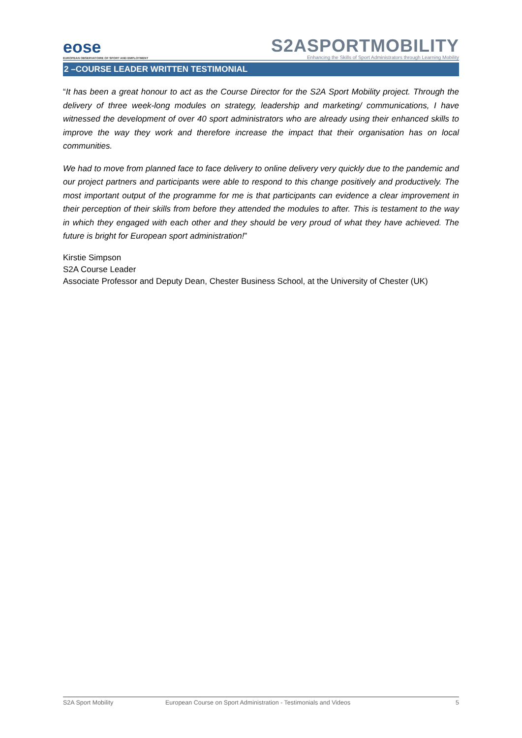eose
EUROPEAN OBSERVATOIRE OF SPORT AND EMPLOYMENT
S2ASPORTMOBILITY
Enhancing the Skills of Sport Administrators through Learning Mobility
2 –COURSE LEADER WRITTEN TESTIMONIAL
“It has been a great honour to act as the Course Director for the S2A Sport Mobility project. Through the delivery of three week-long modules on strategy, leadership and marketing/ communications, I have witnessed the development of over 40 sport administrators who are already using their enhanced skills to improve the way they work and therefore increase the impact that their organisation has on local communities.
We had to move from planned face to face delivery to online delivery very quickly due to the pandemic and our project partners and participants were able to respond to this change positively and productively. The most important output of the programme for me is that participants can evidence a clear improvement in their perception of their skills from before they attended the modules to after. This is testament to the way in which they engaged with each other and they should be very proud of what they have achieved. The future is bright for European sport administration!”
Kirstie Simpson
S2A Course Leader
Associate Professor and Deputy Dean, Chester Business School, at the University of Chester (UK)
S2A Sport Mobility European Course on Sport Administration - Testimonials and Videos 5